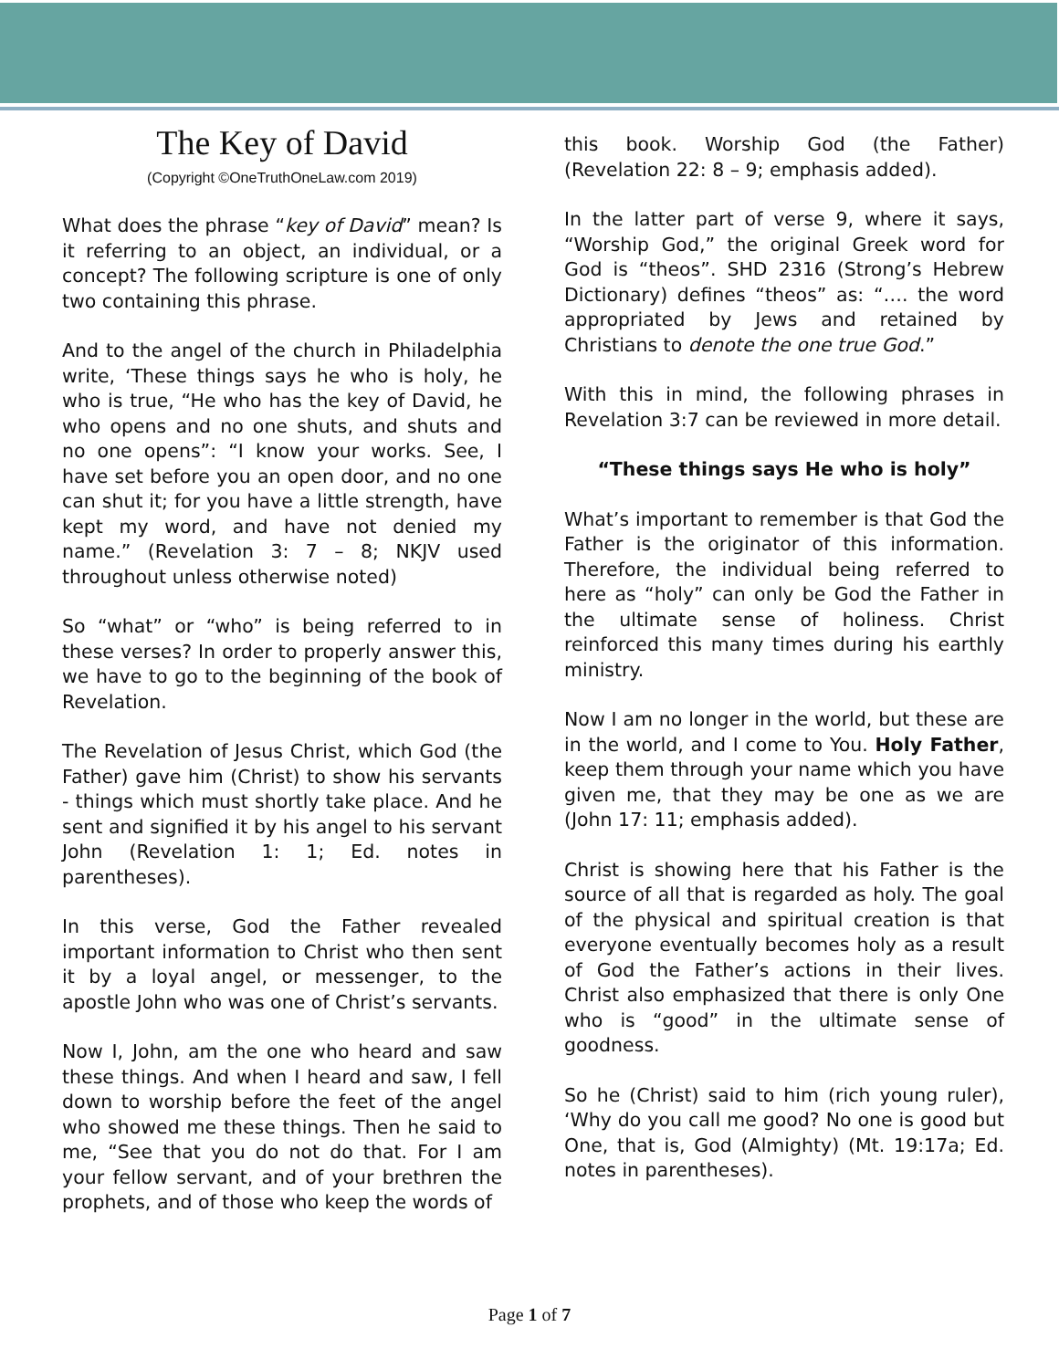The Key of David
(Copyright ©OneTruthOneLaw.com 2019)
What does the phrase “key of David” mean? Is it referring to an object, an individual, or a concept? The following scripture is one of only two containing this phrase.
And to the angel of the church in Philadelphia write, ‘These things says he who is holy, he who is true, “He who has the key of David, he who opens and no one shuts, and shuts and no one opens”: “I know your works. See, I have set before you an open door, and no one can shut it; for you have a little strength, have kept my word, and have not denied my name.” (Revelation 3: 7 – 8; NKJV used throughout unless otherwise noted)
So “what” or “who” is being referred to in these verses? In order to properly answer this, we have to go to the beginning of the book of Revelation.
The Revelation of Jesus Christ, which God (the Father) gave him (Christ) to show his servants - things which must shortly take place. And he sent and signified it by his angel to his servant John (Revelation 1: 1; Ed. notes in parentheses).
In this verse, God the Father revealed important information to Christ who then sent it by a loyal angel, or messenger, to the apostle John who was one of Christ’s servants.
Now I, John, am the one who heard and saw these things. And when I heard and saw, I fell down to worship before the feet of the angel who showed me these things. Then he said to me, “See that you do not do that. For I am your fellow servant, and of your brethren the prophets, and of those who keep the words of
this book. Worship God (the Father) (Revelation 22: 8 – 9; emphasis added).
In the latter part of verse 9, where it says, “Worship God,” the original Greek word for God is “theos”. SHD 2316 (Strong’s Hebrew Dictionary) defines “theos” as: “…. the word appropriated by Jews and retained by Christians to denote the one true God.”
With this in mind, the following phrases in Revelation 3:7 can be reviewed in more detail.
“These things says He who is holy”
What’s important to remember is that God the Father is the originator of this information. Therefore, the individual being referred to here as “holy” can only be God the Father in the ultimate sense of holiness. Christ reinforced this many times during his earthly ministry.
Now I am no longer in the world, but these are in the world, and I come to You. Holy Father, keep them through your name which you have given me, that they may be one as we are (John 17: 11; emphasis added).
Christ is showing here that his Father is the source of all that is regarded as holy. The goal of the physical and spiritual creation is that everyone eventually becomes holy as a result of God the Father’s actions in their lives. Christ also emphasized that there is only One who is “good” in the ultimate sense of goodness.
So he (Christ) said to him (rich young ruler), ‘Why do you call me good? No one is good but One, that is, God (Almighty) (Mt. 19:17a; Ed. notes in parentheses).
Page 1 of 7